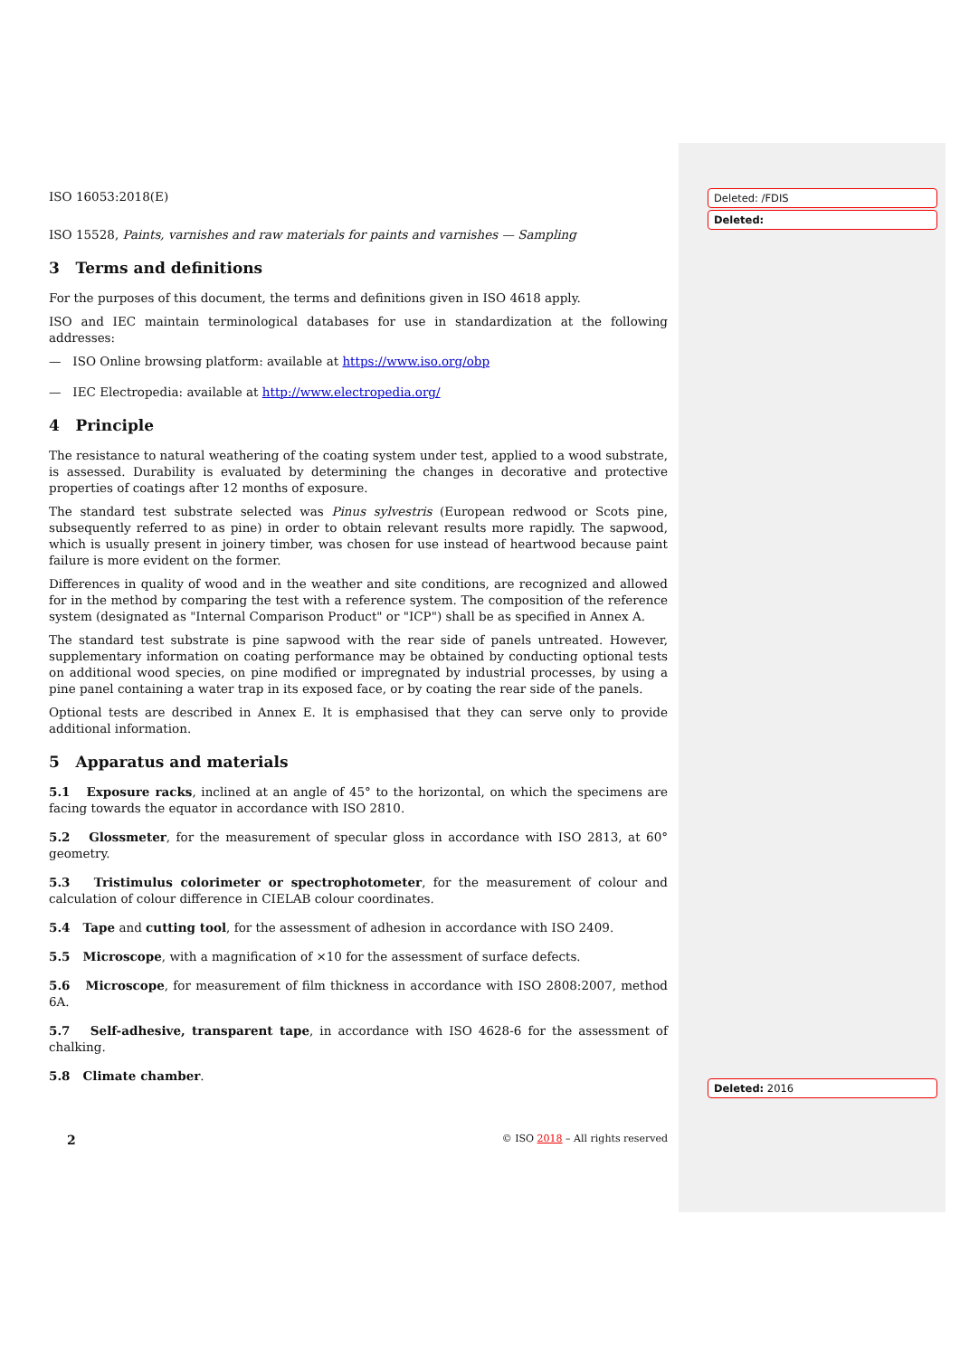Deleted: /FDIS
Deleted:
Deleted: 2016
ISO 16053:2018(E)
ISO 15528, Paints, varnishes and raw materials for paints and varnishes — Sampling
3 Terms and definitions
For the purposes of this document, the terms and definitions given in ISO 4618 apply.
ISO and IEC maintain terminological databases for use in standardization at the following addresses:
— ISO Online browsing platform: available at https://www.iso.org/obp
— IEC Electropedia: available at http://www.electropedia.org/
4 Principle
The resistance to natural weathering of the coating system under test, applied to a wood substrate, is assessed. Durability is evaluated by determining the changes in decorative and protective properties of coatings after 12 months of exposure.
The standard test substrate selected was Pinus sylvestris (European redwood or Scots pine, subsequently referred to as pine) in order to obtain relevant results more rapidly. The sapwood, which is usually present in joinery timber, was chosen for use instead of heartwood because paint failure is more evident on the former.
Differences in quality of wood and in the weather and site conditions, are recognized and allowed for in the method by comparing the test with a reference system. The composition of the reference system (designated as "Internal Comparison Product" or "ICP") shall be as specified in Annex A.
The standard test substrate is pine sapwood with the rear side of panels untreated. However, supplementary information on coating performance may be obtained by conducting optional tests on additional wood species, on pine modified or impregnated by industrial processes, by using a pine panel containing a water trap in its exposed face, or by coating the rear side of the panels.
Optional tests are described in Annex E. It is emphasised that they can serve only to provide additional information.
5 Apparatus and materials
5.1 Exposure racks, inclined at an angle of 45° to the horizontal, on which the specimens are facing towards the equator in accordance with ISO 2810.
5.2 Glossmeter, for the measurement of specular gloss in accordance with ISO 2813, at 60° geometry.
5.3 Tristimulus colorimeter or spectrophotometer, for the measurement of colour and calculation of colour difference in CIELAB colour coordinates.
5.4 Tape and cutting tool, for the assessment of adhesion in accordance with ISO 2409.
5.5 Microscope, with a magnification of ×10 for the assessment of surface defects.
5.6 Microscope, for measurement of film thickness in accordance with ISO 2808:2007, method 6A.
5.7 Self-adhesive, transparent tape, in accordance with ISO 4628-6 for the assessment of chalking.
5.8 Climate chamber.
2 © ISO 2018 – All rights reserved